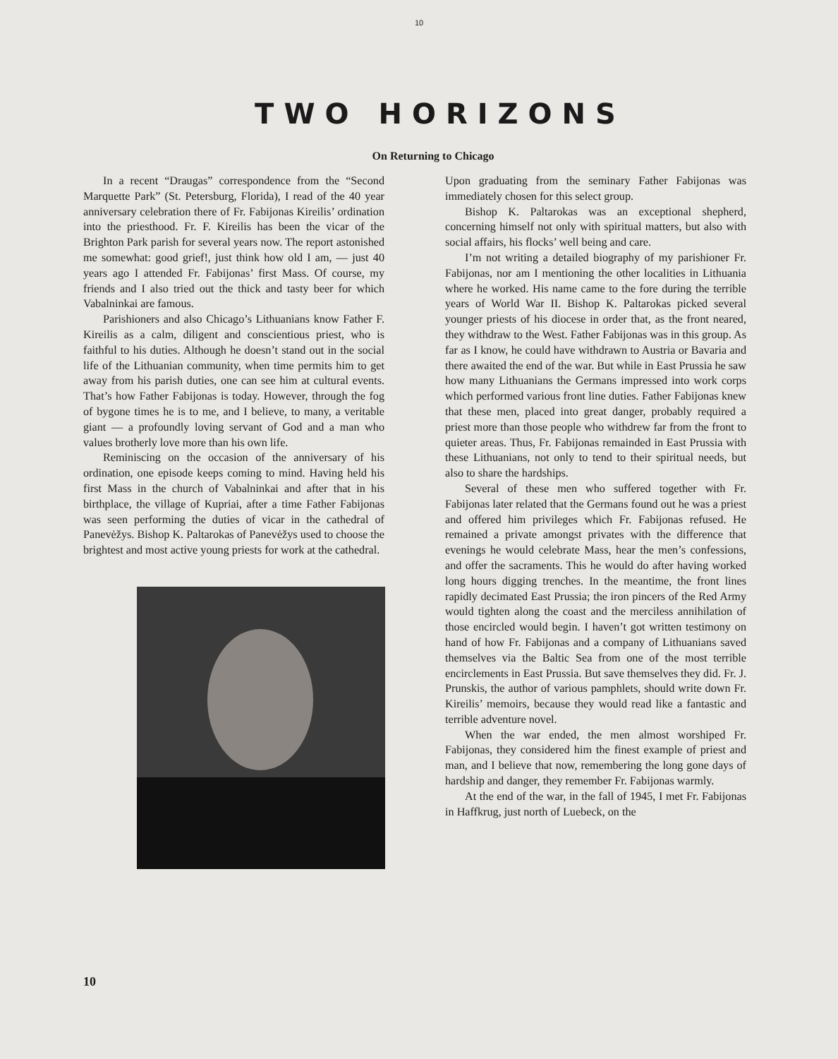10
TWO HORIZONS
On Returning to Chicago
In a recent “Draugas” correspondence from the “Second Marquette Park” (St. Petersburg, Florida), I read of the 40 year anniversary celebration there of Fr. Fabijonas Kireilis’ ordination into the priesthood. Fr. F. Kireilis has been the vicar of the Brighton Park parish for several years now. The report astonished me somewhat: good grief!, just think how old I am, — just 40 years ago I attended Fr. Fabijonas’ first Mass. Of course, my friends and I also tried out the thick and tasty beer for which Vabalninkai are famous.
Parishioners and also Chicago’s Lithuanians know Father F. Kireilis as a calm, diligent and conscientious priest, who is faithful to his duties. Although he doesn’t stand out in the social life of the Lithuanian community, when time permits him to get away from his parish duties, one can see him at cultural events. That’s how Father Fabijonas is today. However, through the fog of bygone times he is to me, and I believe, to many, a veritable giant — a profoundly loving servant of God and a man who values brotherly love more than his own life.
Reminiscing on the occasion of the anniversary of his ordination, one episode keeps coming to mind. Having held his first Mass in the church of Vabalninkai and after that in his birthplace, the village of Kupriai, after a time Father Fabijonas was seen performing the duties of vicar in the cathedral of Panevėžys. Bishop K. Paltarokas of Panevėžys used to choose the brightest and most active young priests for work at the cathedral.
Upon graduating from the seminary Father Fabijonas was immediately chosen for this select group.
Bishop K. Paltarokas was an exceptional shepherd, concerning himself not only with spiritual matters, but also with social affairs, his flocks’ well being and care.
I’m not writing a detailed biography of my parishioner Fr. Fabijonas, nor am I mentioning the other localities in Lithuania where he worked. His name came to the fore during the terrible years of World War II. Bishop K. Paltarokas picked several younger priests of his diocese in order that, as the front neared, they withdraw to the West. Father Fabijonas was in this group. As far as I know, he could have withdrawn to Austria or Bavaria and there awaited the end of the war. But while in East Prussia he saw how many Lithuanians the Germans impressed into work corps which performed various front line duties. Father Fabijonas knew that these men, placed into great danger, probably required a priest more than those people who withdrew far from the front to quieter areas. Thus, Fr. Fabijonas remainded in East Prussia with these Lithuanians, not only to tend to their spiritual needs, but also to share the hardships.
Several of these men who suffered together with Fr. Fabijonas later related that the Germans found out he was a priest and offered him privileges which Fr. Fabijonas refused. He remained a private amongst privates with the difference that evenings he would celebrate Mass, hear the men’s confessions, and offer the sacraments. This he would do after having worked long hours digging trenches. In the meantime, the front lines rapidly decimated East Prussia; the iron pincers of the Red Army would tighten along the coast and the merciless annihilation of those encircled would begin. I haven’t got written testimony on hand of how Fr. Fabijonas and a company of Lithuanians saved themselves via the Baltic Sea from one of the most terrible encirclements in East Prussia. But save themselves they did. Fr. J. Prunskis, the author of various pamphlets, should write down Fr. Kireilis’ memoirs, because they would read like a fantastic and terrible adventure novel.
When the war ended, the men almost worshiped Fr. Fabijonas, they considered him the finest example of priest and man, and I believe that now, remembering the long gone days of hardship and danger, they remember Fr. Fabijonas warmly.
At the end of the war, in the fall of 1945, I met Fr. Fabijonas in Haffkrug, just north of Luebeck, on the
10